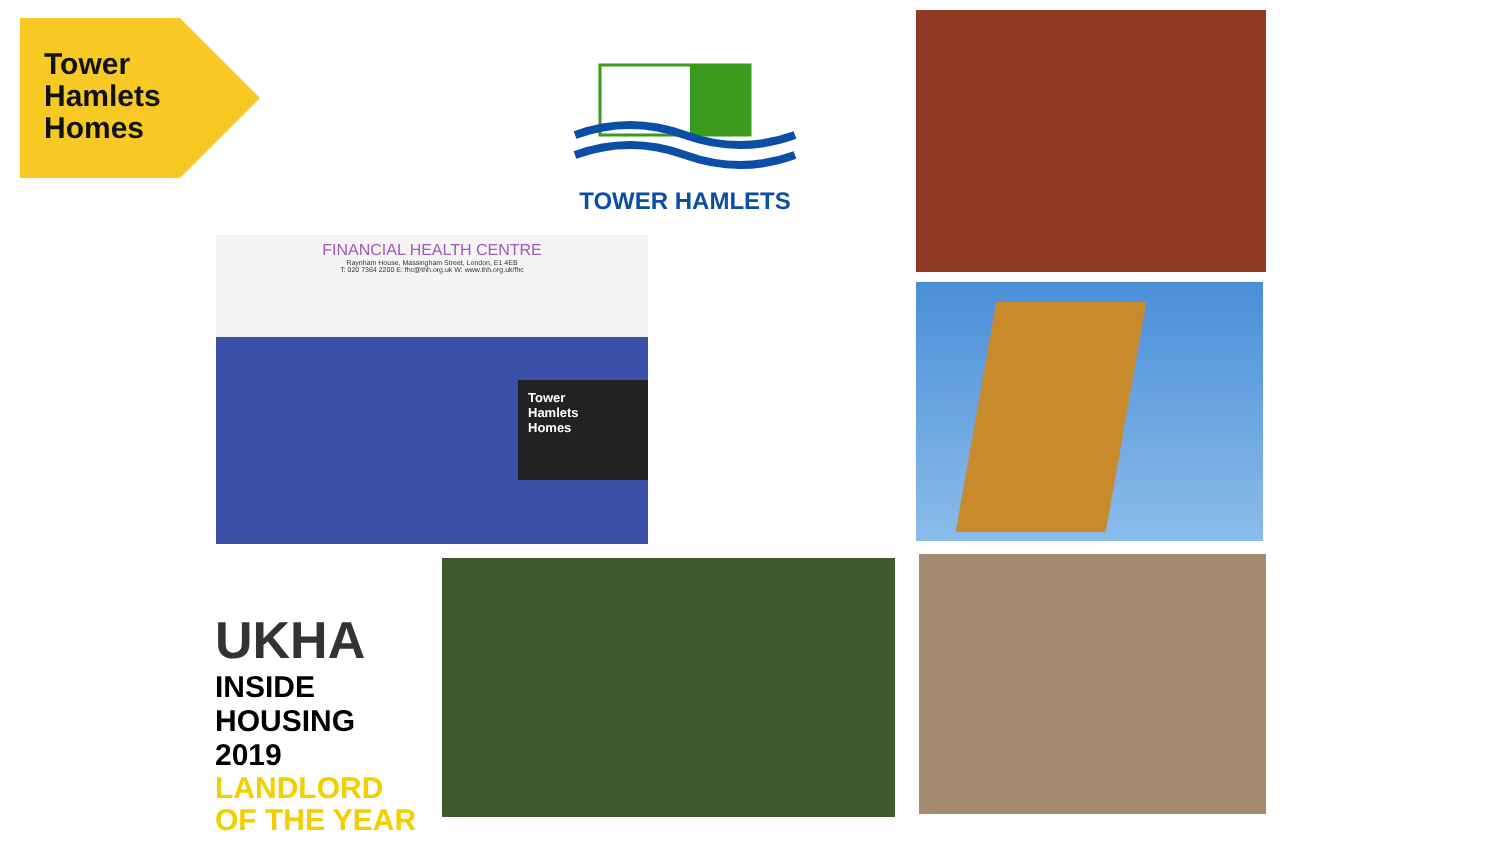Tower
Hamlets
Homes
TOWER HAMLETS
FINANCIAL HEALTH CENTRE
Raynham House, Massingham Street, London, E1 4EB
T: 020 7364 2200 E: fhc@thh.org.uk W: www.thh.org.uk/fhc
Tower
Hamlets
Homes
UKHA
INSIDE HOUSING 2019
LANDLORD
OF THE YEAR